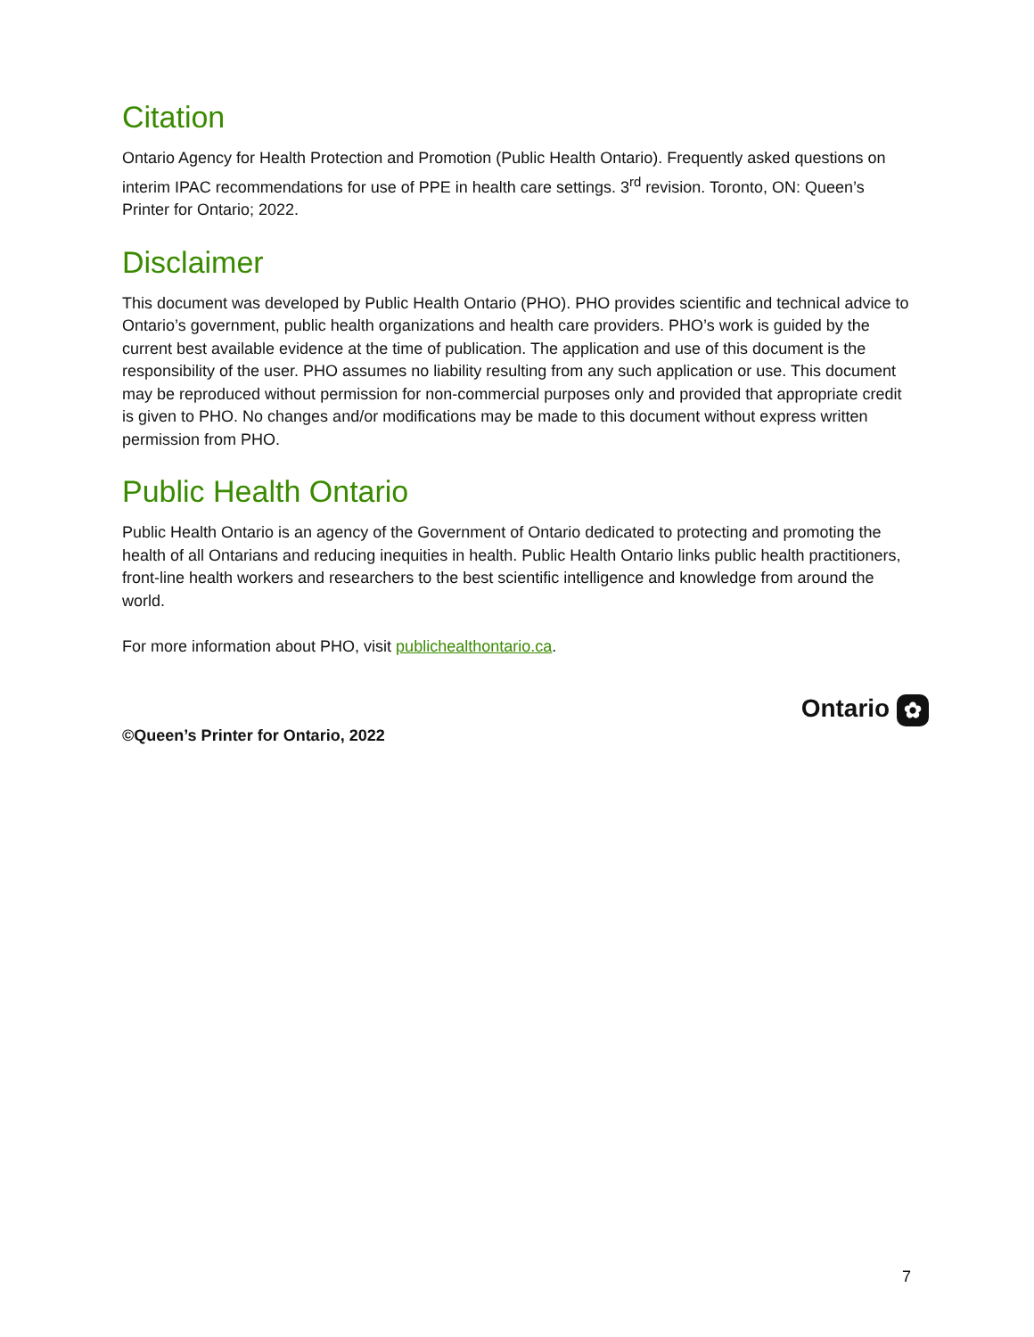Citation
Ontario Agency for Health Protection and Promotion (Public Health Ontario). Frequently asked questions on interim IPAC recommendations for use of PPE in health care settings. 3<sup>rd</sup> revision. Toronto, ON: Queen’s Printer for Ontario; 2022.
Disclaimer
This document was developed by Public Health Ontario (PHO). PHO provides scientific and technical advice to Ontario’s government, public health organizations and health care providers. PHO’s work is guided by the current best available evidence at the time of publication. The application and use of this document is the responsibility of the user. PHO assumes no liability resulting from any such application or use. This document may be reproduced without permission for non-commercial purposes only and provided that appropriate credit is given to PHO. No changes and/or modifications may be made to this document without express written permission from PHO.
Public Health Ontario
Public Health Ontario is an agency of the Government of Ontario dedicated to protecting and promoting the health of all Ontarians and reducing inequities in health. Public Health Ontario links public health practitioners, front-line health workers and researchers to the best scientific intelligence and knowledge from around the world.
For more information about PHO, visit publichealthontario.ca.
©Queen’s Printer for Ontario, 2022
Ontario ✿
7